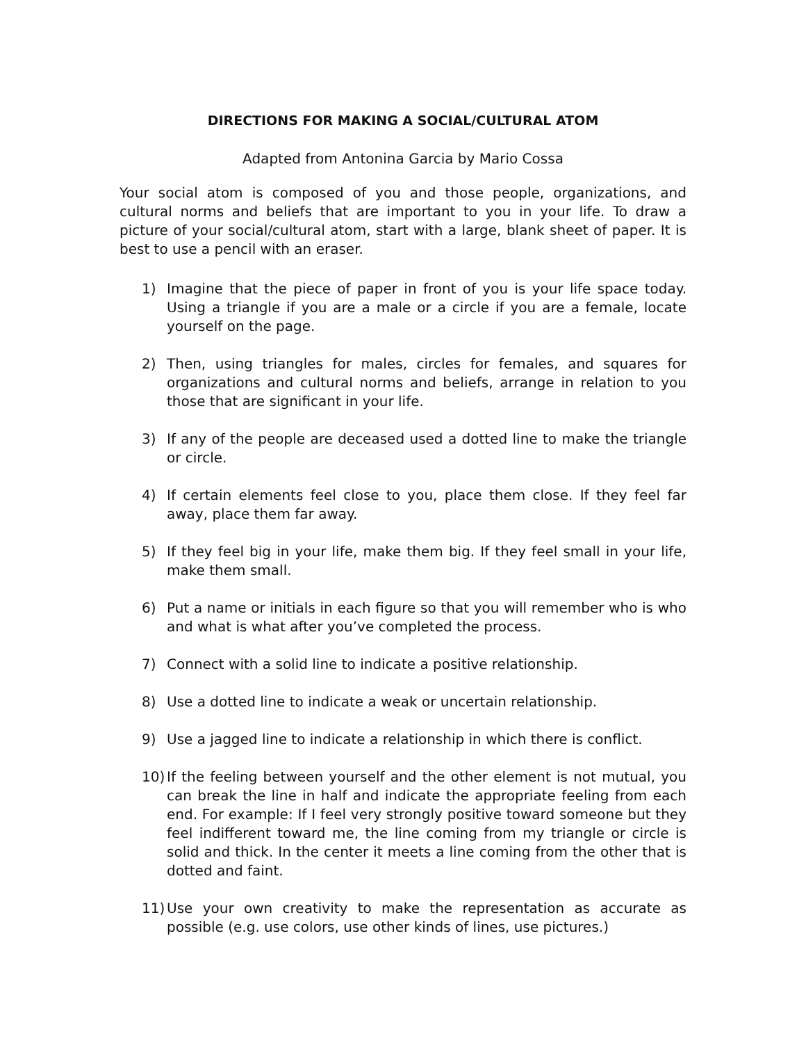DIRECTIONS FOR MAKING A SOCIAL/CULTURAL ATOM
Adapted from Antonina Garcia by Mario Cossa
Your social atom is composed of you and those people, organizations, and cultural norms and beliefs that are important to you in your life. To draw a picture of your social/cultural atom, start with a large, blank sheet of paper. It is best to use a pencil with an eraser.
1) Imagine that the piece of paper in front of you is your life space today. Using a triangle if you are a male or a circle if you are a female, locate yourself on the page.
2) Then, using triangles for males, circles for females, and squares for organizations and cultural norms and beliefs, arrange in relation to you those that are significant in your life.
3) If any of the people are deceased used a dotted line to make the triangle or circle.
4) If certain elements feel close to you, place them close. If they feel far away, place them far away.
5) If they feel big in your life, make them big. If they feel small in your life, make them small.
6) Put a name or initials in each figure so that you will remember who is who and what is what after you’ve completed the process.
7) Connect with a solid line to indicate a positive relationship.
8) Use a dotted line to indicate a weak or uncertain relationship.
9) Use a jagged line to indicate a relationship in which there is conflict.
10) If the feeling between yourself and the other element is not mutual, you can break the line in half and indicate the appropriate feeling from each end. For example: If I feel very strongly positive toward someone but they feel indifferent toward me, the line coming from my triangle or circle is solid and thick. In the center it meets a line coming from the other that is dotted and faint.
11) Use your own creativity to make the representation as accurate as possible (e.g. use colors, use other kinds of lines, use pictures.)